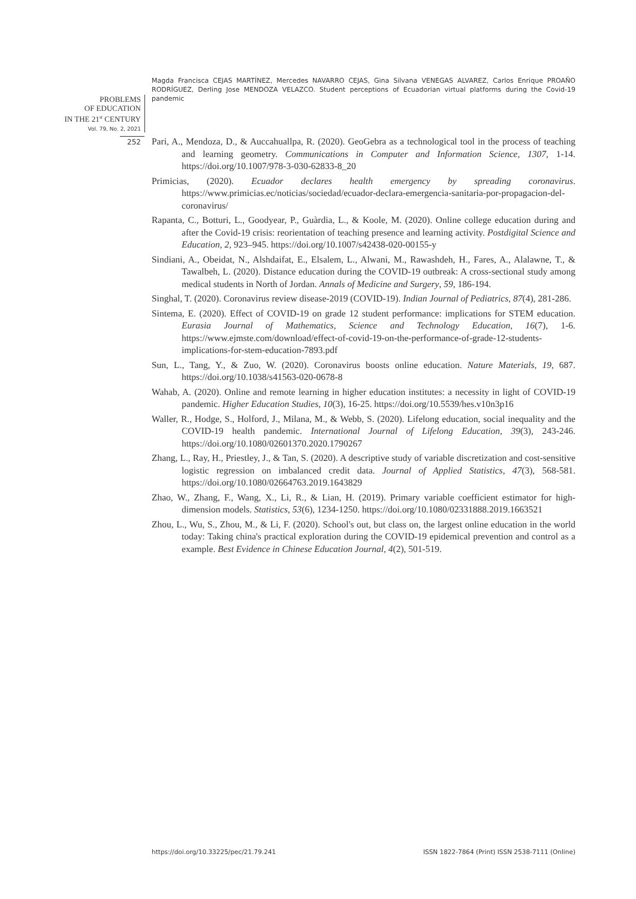Magda Francisca CEJAS MARTÍNEZ, Mercedes NAVARRO CEJAS, Gina Silvana VENEGAS ALVAREZ, Carlos Enrique PROAÑO RODRÍGUEZ, Derling Jose MENDOZA VELAZCO. Student perceptions of Ecuadorian virtual platforms during the Covid-19 pandemic
PROBLEMS
OF EDUCATION
IN THE 21<sup>st</sup> CENTURY
Vol. 79, No. 2, 2021
252
Pari, A., Mendoza, D., & Auccahuallpa, R. (2020). GeoGebra as a technological tool in the process of teaching and learning geometry. Communications in Computer and Information Science, 1307, 1-14. https://doi.org/10.1007/978-3-030-62833-8_20
Primicias, (2020). Ecuador declares health emergency by spreading coronavirus. https://www.primicias.ec/noticias/sociedad/ecuador-declara-emergencia-sanitaria-por-propagacion-del-coronavirus/
Rapanta, C., Botturi, L., Goodyear, P., Guàrdia, L., & Koole, M. (2020). Online college education during and after the Covid-19 crisis: reorientation of teaching presence and learning activity. Postdigital Science and Education, 2, 923–945. https://doi.org/10.1007/s42438-020-00155-y
Sindiani, A., Obeidat, N., Alshdaifat, E., Elsalem, L., Alwani, M., Rawashdeh, H., Fares, A., Alalawne, T., & Tawalbeh, L. (2020). Distance education during the COVID-19 outbreak: A cross-sectional study among medical students in North of Jordan. Annals of Medicine and Surgery, 59, 186-194.
Singhal, T. (2020). Coronavirus review disease-2019 (COVID-19). Indian Journal of Pediatrics, 87(4), 281-286.
Sintema, E. (2020). Effect of COVID-19 on grade 12 student performance: implications for STEM education. Eurasia Journal of Mathematics, Science and Technology Education, 16(7), 1-6. https://www.ejmste.com/download/effect-of-covid-19-on-the-performance-of-grade-12-students-implications-for-stem-education-7893.pdf
Sun, L., Tang, Y., & Zuo, W. (2020). Coronavirus boosts online education. Nature Materials, 19, 687. https://doi.org/10.1038/s41563-020-0678-8
Wahab, A. (2020). Online and remote learning in higher education institutes: a necessity in light of COVID-19 pandemic. Higher Education Studies, 10(3), 16-25. https://doi.org/10.5539/hes.v10n3p16
Waller, R., Hodge, S., Holford, J., Milana, M., & Webb, S. (2020). Lifelong education, social inequality and the COVID-19 health pandemic. International Journal of Lifelong Education, 39(3), 243-246. https://doi.org/10.1080/02601370.2020.1790267
Zhang, L., Ray, H., Priestley, J., & Tan, S. (2020). A descriptive study of variable discretization and cost-sensitive logistic regression on imbalanced credit data. Journal of Applied Statistics, 47(3), 568-581. https://doi.org/10.1080/02664763.2019.1643829
Zhao, W., Zhang, F., Wang, X., Li, R., & Lian, H. (2019). Primary variable coefficient estimator for high-dimension models. Statistics, 53(6), 1234-1250. https://doi.org/10.1080/02331888.2019.1663521
Zhou, L., Wu, S., Zhou, M., & Li, F. (2020). School's out, but class on, the largest online education in the world today: Taking china's practical exploration during the COVID-19 epidemical prevention and control as a example. Best Evidence in Chinese Education Journal, 4(2), 501-519.
https://doi.org/10.33225/pec/21.79.241 ISSN 1822-7864 (Print) ISSN 2538-7111 (Online)